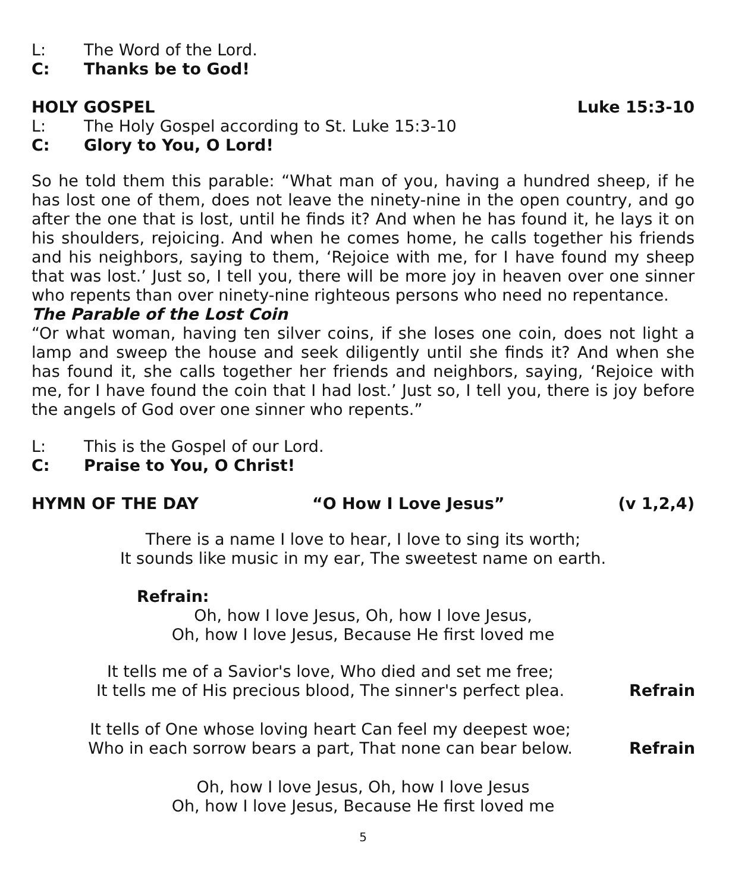L: The Word of the Lord.
C: Thanks be to God!
HOLY GOSPEL Luke 15:3-10
L: The Holy Gospel according to St. Luke 15:3-10
C: Glory to You, O Lord!
So he told them this parable: “What man of you, having a hundred sheep, if he has lost one of them, does not leave the ninety-nine in the open country, and go after the one that is lost, until he finds it? And when he has found it, he lays it on his shoulders, rejoicing. And when he comes home, he calls together his friends and his neighbors, saying to them, ‘Rejoice with me, for I have found my sheep that was lost.’ Just so, I tell you, there will be more joy in heaven over one sinner who repents than over ninety-nine righteous persons who need no repentance.
The Parable of the Lost Coin
“Or what woman, having ten silver coins, if she loses one coin, does not light a lamp and sweep the house and seek diligently until she finds it? And when she has found it, she calls together her friends and neighbors, saying, ‘Rejoice with me, for I have found the coin that I had lost.’ Just so, I tell you, there is joy before the angels of God over one sinner who repents.”
L: This is the Gospel of our Lord.
C: Praise to You, O Christ!
HYMN OF THE DAY “O How I Love Jesus” (v 1,2,4)
There is a name I love to hear, I love to sing its worth;
It sounds like music in my ear, The sweetest name on earth.
Refrain:
Oh, how I love Jesus, Oh, how I love Jesus,
Oh, how I love Jesus, Because He first loved me
It tells me of a Savior's love, Who died and set me free;
It tells me of His precious blood, The sinner's perfect plea. Refrain
It tells of One whose loving heart Can feel my deepest woe;
Who in each sorrow bears a part, That none can bear below. Refrain
Oh, how I love Jesus, Oh, how I love Jesus
Oh, how I love Jesus, Because He first loved me
5